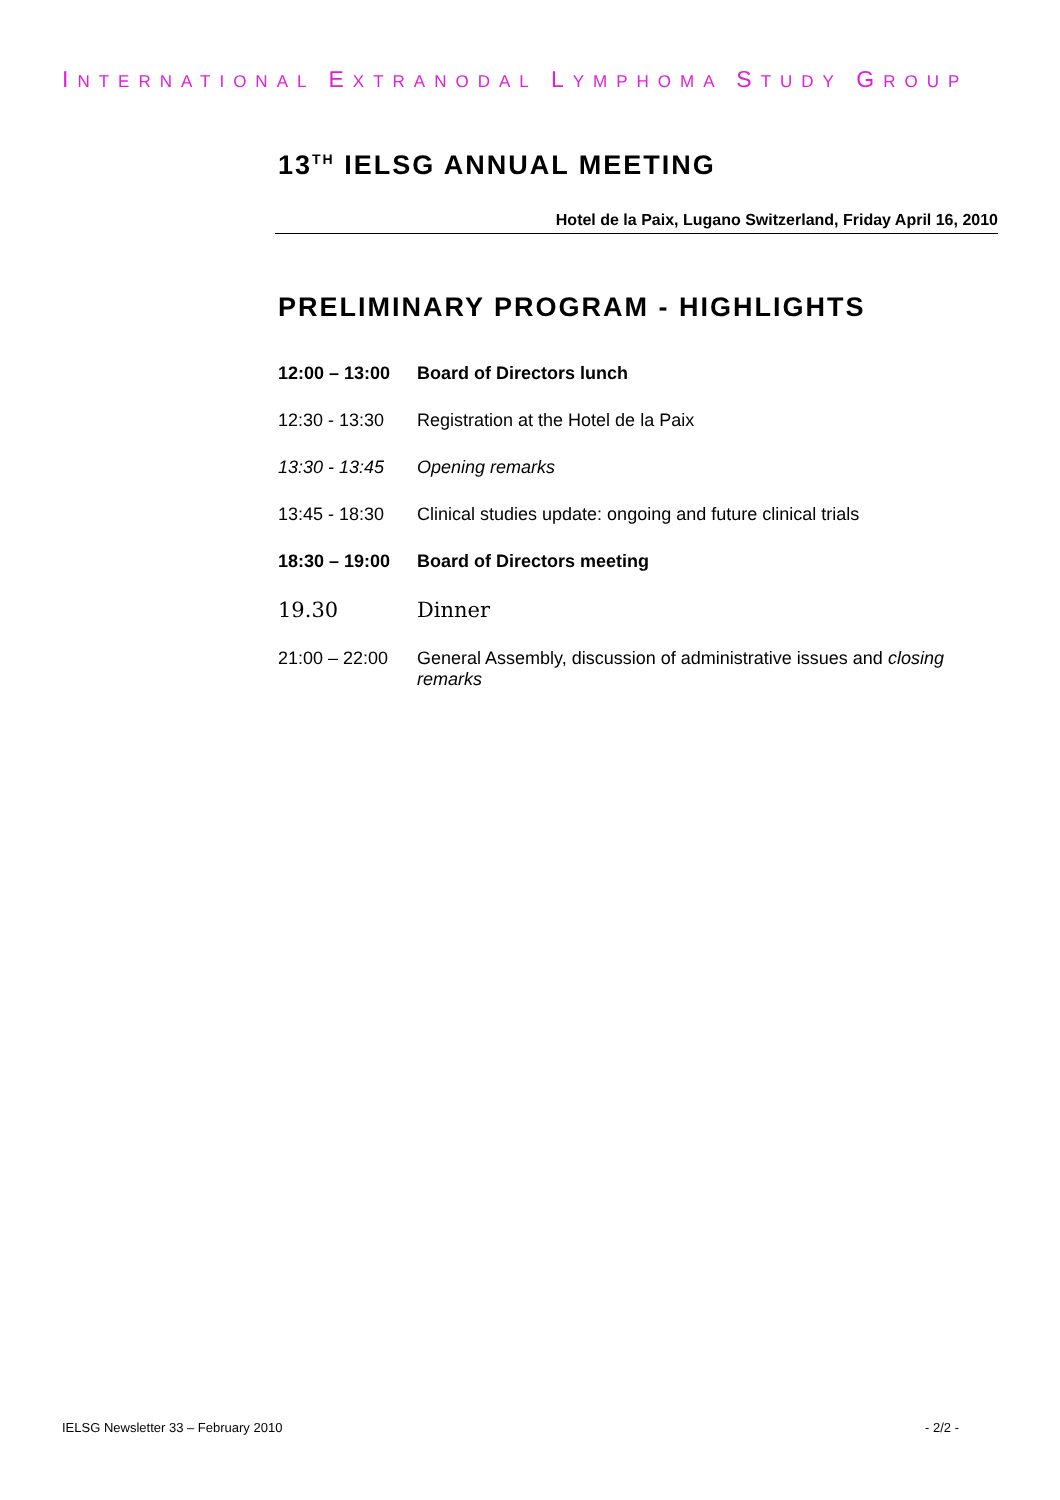INTERNATIONAL EXTRANODAL LYMPHOMA STUDY GROUP
13<sup>TH</sup> IELSG ANNUAL MEETING
Hotel de la Paix, Lugano Switzerland, Friday April 16, 2010
PRELIMINARY PROGRAM - HIGHLIGHTS
| 12:00 – 13:00 | Board of Directors lunch |
| 12:30 - 13:30 | Registration at the Hotel de la Paix |
| 13:30 - 13:45 | Opening remarks |
| 13:45 - 18:30 | Clinical studies update: ongoing and future clinical trials |
| 18:30 – 19:00 | Board of Directors meeting |
| 19.30 | Dinner |
| 21:00 – 22:00 | General Assembly, discussion of administrative issues and closing remarks |
IELSG Newsletter 33 – February 2010 - 2/2 -